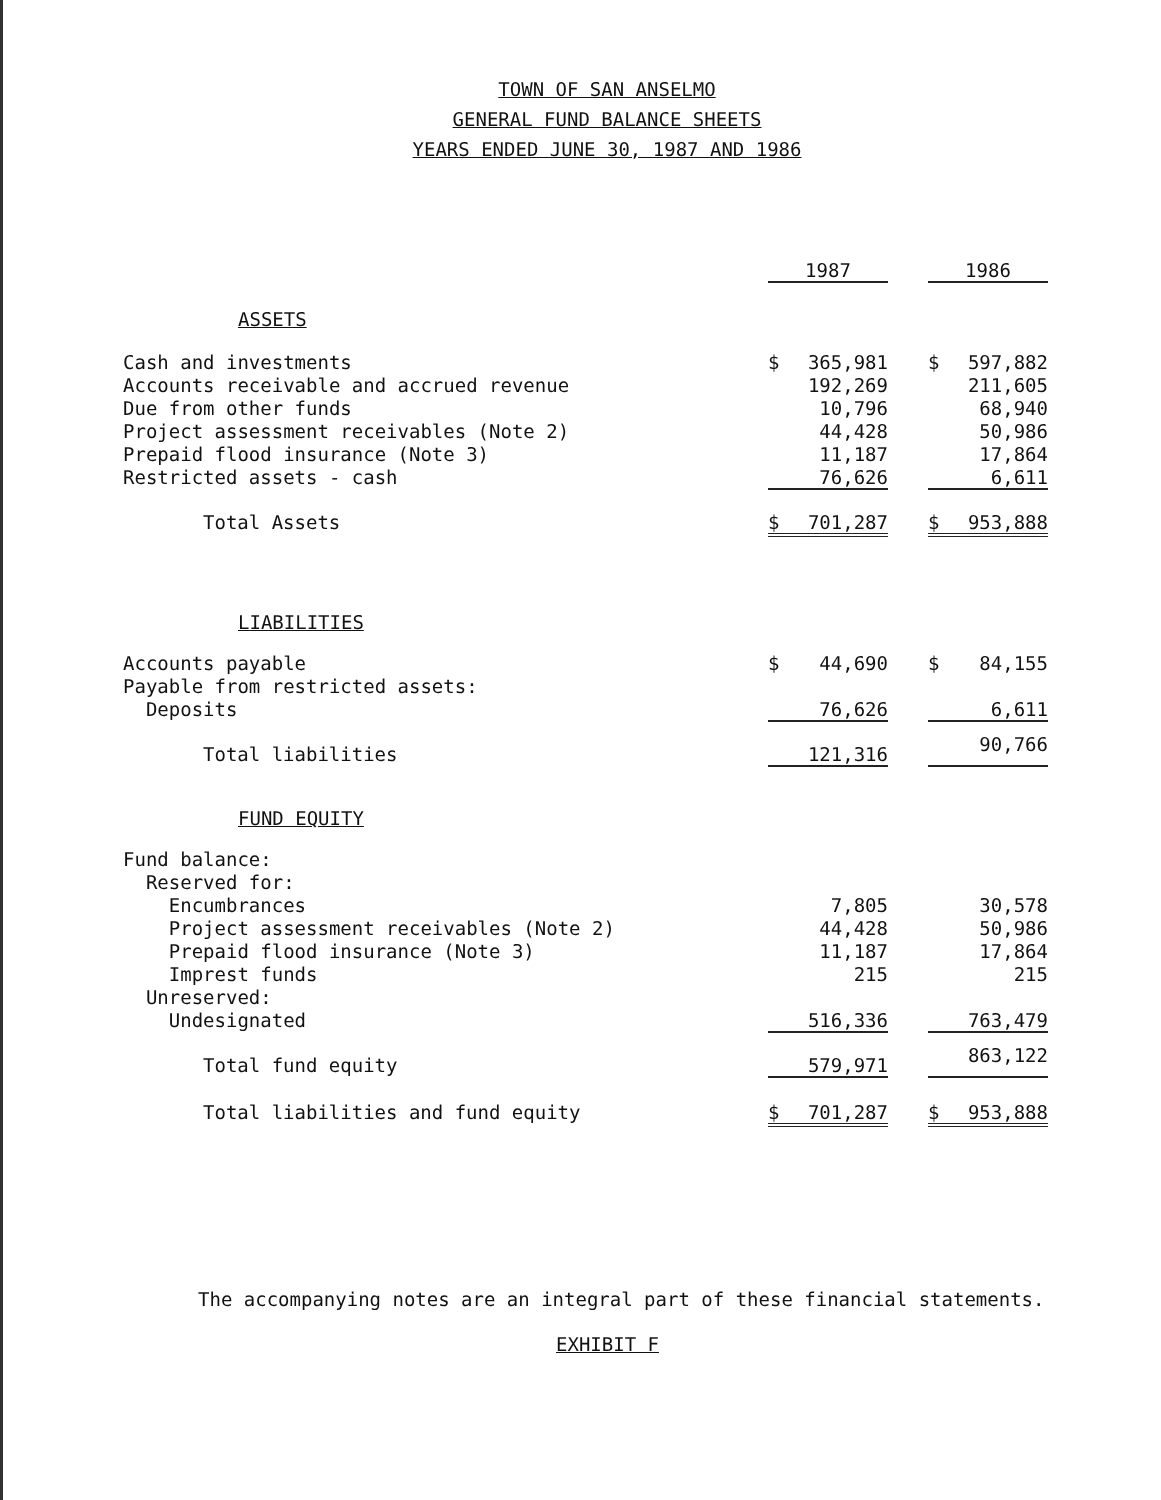TOWN OF SAN ANSELMO
GENERAL FUND BALANCE SHEETS
YEARS ENDED JUNE 30, 1987 AND 1986
| | 1987 | | | 1986 | |
| ASSETS | | | | | |
| Cash and investments | $ | 365,981 | | $ | 597,882 |
| Accounts receivable and accrued revenue | | 192,269 | | | 211,605 |
| Due from other funds | | 10,796 | | | 68,940 |
| Project assessment receivables (Note 2) | | 44,428 | | | 50,986 |
| Prepaid flood insurance (Note 3) | | 11,187 | | | 17,864 |
| Restricted assets - cash | | 76,626 | | | 6,611 |
| Total Assets | $ | 701,287 | | $ | 953,888 |
| LIABILITIES | | | | | |
| Accounts payable | $ | 44,690 | | $ | 84,155 |
| Payable from restricted assets: | | | | | |
| Deposits | | 76,626 | | | 6,611 |
| Total liabilities | | 121,316 | | | 90,766 |
| FUND EQUITY | | | | | |
| Fund balance: | | | | | |
| Reserved for: | | | | | |
| Encumbrances | | 7,805 | | | 30,578 |
| Project assessment receivables (Note 2) | | 44,428 | | | 50,986 |
| Prepaid flood insurance (Note 3) | | 11,187 | | | 17,864 |
| Imprest funds | | 215 | | | 215 |
| Unreserved: | | | | | |
| Undesignated | | 516,336 | | | 763,479 |
| Total fund equity | | 579,971 | | | 863,122 |
| Total liabilities and fund equity | $ | 701,287 | | $ | 953,888 |
The accompanying notes are an integral part of these financial statements.
EXHIBIT F